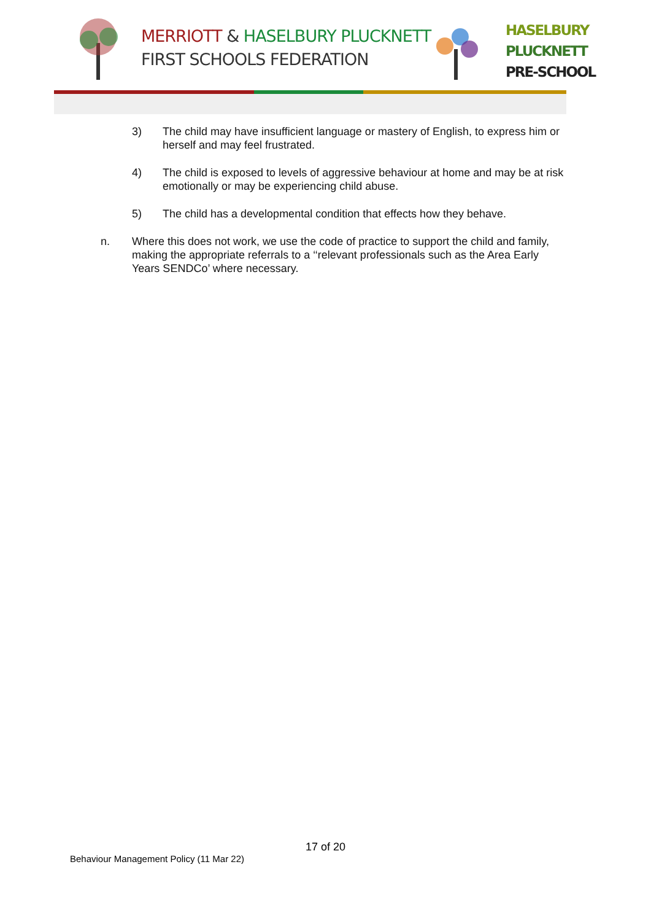MERRIOTT & HASELBURY PLUCKNETT
FIRST SCHOOLS FEDERATION
HASELBURY
PLUCKNETT
PRE-SCHOOL
3) The child may have insufficient language or mastery of English, to express him or herself and may feel frustrated.
4) The child is exposed to levels of aggressive behaviour at home and may be at risk emotionally or may be experiencing child abuse.
5) The child has a developmental condition that effects how they behave.
n. Where this does not work, we use the code of practice to support the child and family, making the appropriate referrals to a ‘‘relevant professionals such as the Area Early Years SENDCo’ where necessary.
17 of 20
Behaviour Management Policy (11 Mar 22)